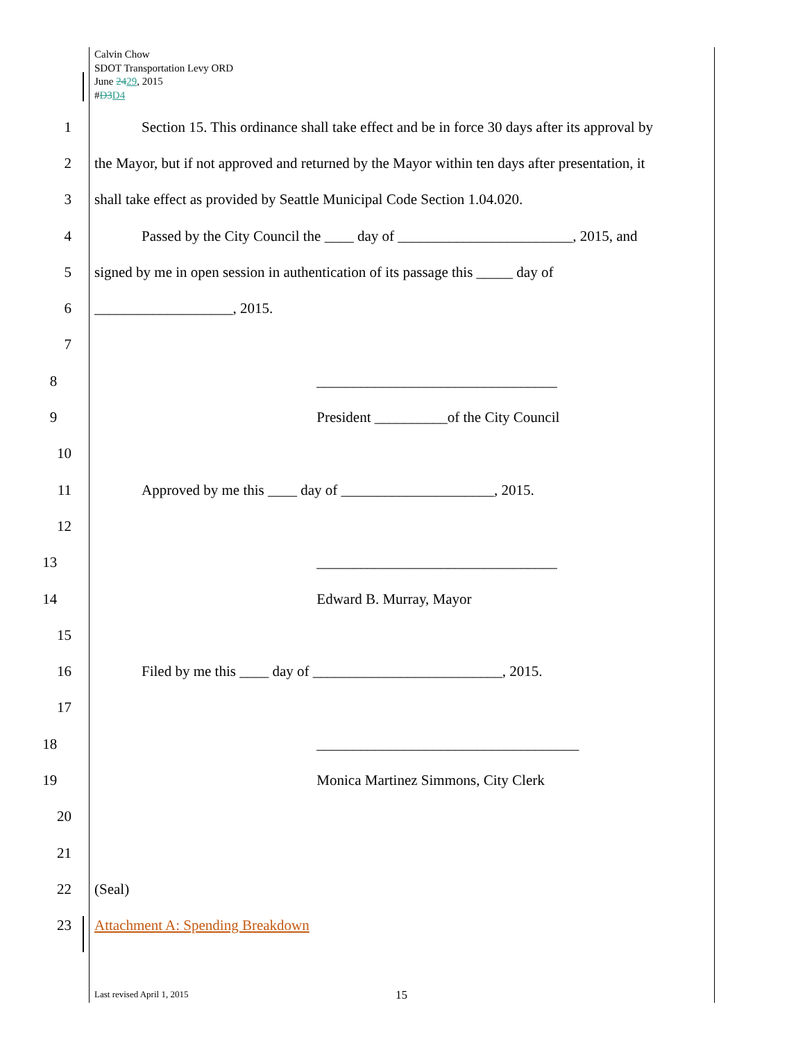Calvin Chow
SDOT Transportation Levy ORD
June 2429, 2015
#D3 D4
1 Section 15. This ordinance shall take effect and be in force 30 days after its approval by
2 the Mayor, but if not approved and returned by the Mayor within ten days after presentation, it
3 shall take effect as provided by Seattle Municipal Code Section 1.04.020.
4 Passed by the City Council the ____ day of ________________________, 2015, and
5 signed by me in open session in authentication of its passage this _____ day of
6 ___________________, 2015.
7
8 _________________________________
9 President __________of the City Council
10
11 Approved by me this ____ day of _____________________, 2015.
12
13 _________________________________
14 Edward B. Murray, Mayor
15
16 Filed by me this ____ day of __________________________, 2015.
17
18 ____________________________________
19 Monica Martinez Simmons, City Clerk
20
21
22 (Seal)
23 Attachment A: Spending Breakdown
Last revised April 1, 2015 15